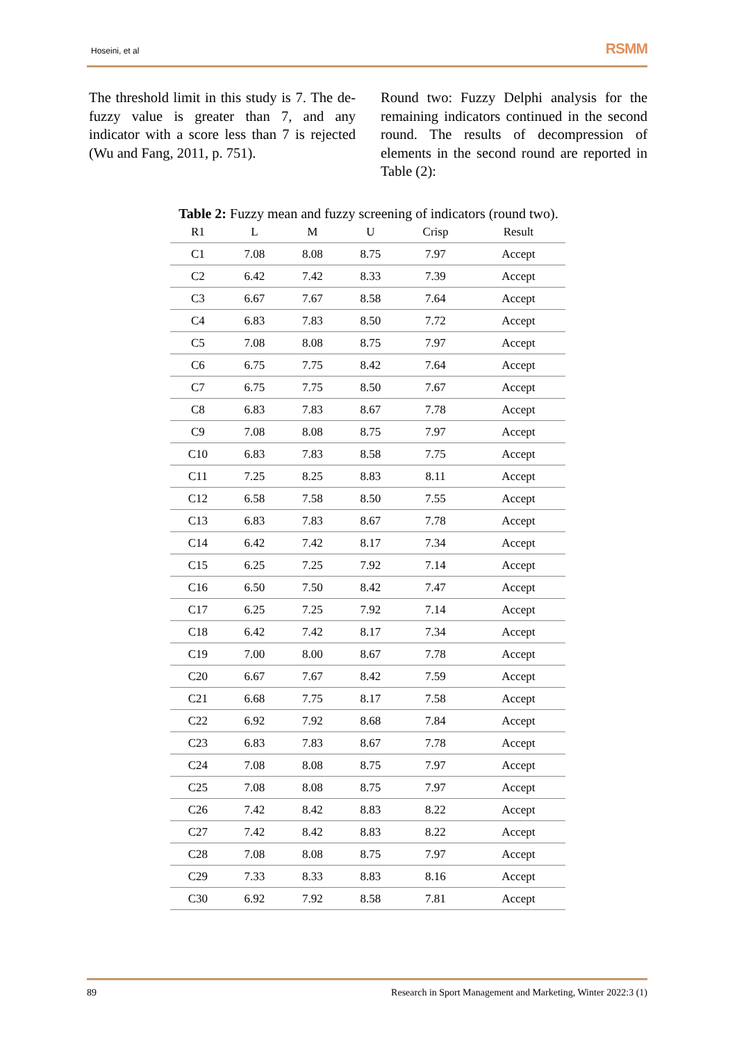Hoseini, et al RSMM
The threshold limit in this study is 7. The de-fuzzy value is greater than 7, and any indicator with a score less than 7 is rejected (Wu and Fang, 2011, p. 751).
Round two: Fuzzy Delphi analysis for the remaining indicators continued in the second round. The results of decompression of elements in the second round are reported in Table (2):
Table 2: Fuzzy mean and fuzzy screening of indicators (round two).
| R1 | L | M | U | Crisp | Result |
| --- | --- | --- | --- | --- | --- |
| C1 | 7.08 | 8.08 | 8.75 | 7.97 | Accept |
| C2 | 6.42 | 7.42 | 8.33 | 7.39 | Accept |
| C3 | 6.67 | 7.67 | 8.58 | 7.64 | Accept |
| C4 | 6.83 | 7.83 | 8.50 | 7.72 | Accept |
| C5 | 7.08 | 8.08 | 8.75 | 7.97 | Accept |
| C6 | 6.75 | 7.75 | 8.42 | 7.64 | Accept |
| C7 | 6.75 | 7.75 | 8.50 | 7.67 | Accept |
| C8 | 6.83 | 7.83 | 8.67 | 7.78 | Accept |
| C9 | 7.08 | 8.08 | 8.75 | 7.97 | Accept |
| C10 | 6.83 | 7.83 | 8.58 | 7.75 | Accept |
| C11 | 7.25 | 8.25 | 8.83 | 8.11 | Accept |
| C12 | 6.58 | 7.58 | 8.50 | 7.55 | Accept |
| C13 | 6.83 | 7.83 | 8.67 | 7.78 | Accept |
| C14 | 6.42 | 7.42 | 8.17 | 7.34 | Accept |
| C15 | 6.25 | 7.25 | 7.92 | 7.14 | Accept |
| C16 | 6.50 | 7.50 | 8.42 | 7.47 | Accept |
| C17 | 6.25 | 7.25 | 7.92 | 7.14 | Accept |
| C18 | 6.42 | 7.42 | 8.17 | 7.34 | Accept |
| C19 | 7.00 | 8.00 | 8.67 | 7.78 | Accept |
| C20 | 6.67 | 7.67 | 8.42 | 7.59 | Accept |
| C21 | 6.68 | 7.75 | 8.17 | 7.58 | Accept |
| C22 | 6.92 | 7.92 | 8.68 | 7.84 | Accept |
| C23 | 6.83 | 7.83 | 8.67 | 7.78 | Accept |
| C24 | 7.08 | 8.08 | 8.75 | 7.97 | Accept |
| C25 | 7.08 | 8.08 | 8.75 | 7.97 | Accept |
| C26 | 7.42 | 8.42 | 8.83 | 8.22 | Accept |
| C27 | 7.42 | 8.42 | 8.83 | 8.22 | Accept |
| C28 | 7.08 | 8.08 | 8.75 | 7.97 | Accept |
| C29 | 7.33 | 8.33 | 8.83 | 8.16 | Accept |
| C30 | 6.92 | 7.92 | 8.58 | 7.81 | Accept |
89 Research in Sport Management and Marketing, Winter 2022:3 (1)